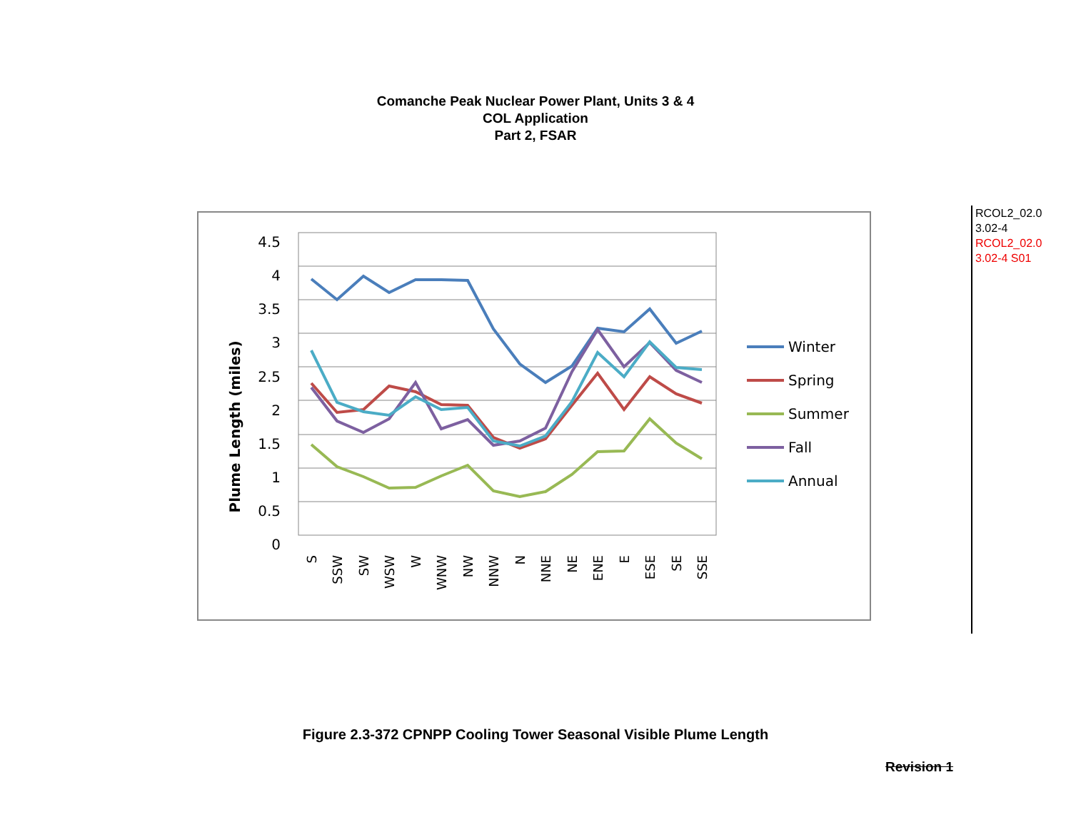Comanche Peak Nuclear Power Plant, Units 3 & 4
COL Application
Part 2, FSAR
RCOL2_02.0
3.02-4
RCOL2_02.0
3.02-4 S01
Plume Length (miles)
4.5
4
3.5
3
2.5
2
1.5
1
0.5
0
S
SSW
SW
WSW
W
WNW
NW
NNW
N
NNE
NE
ENE
E
ESE
SE
SSE
Winter
Spring
Summer
Fall
Annual
Figure 2.3-372 CPNPP Cooling Tower Seasonal Visible Plume Length
Revision 1